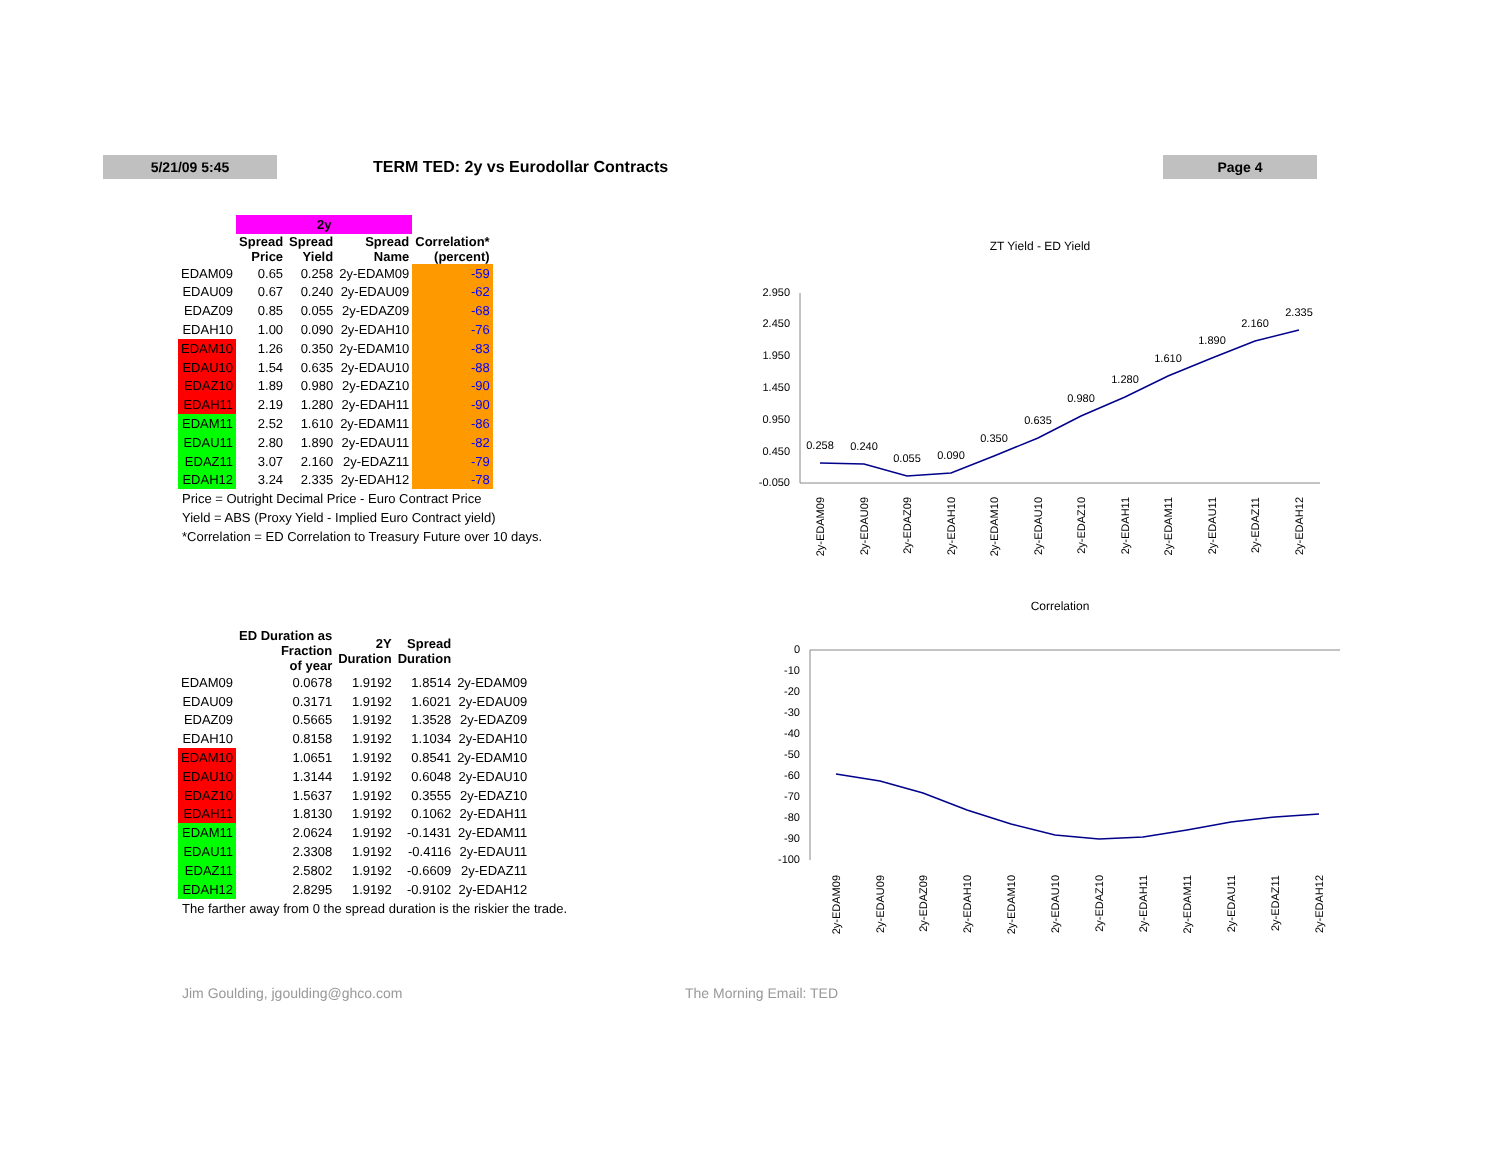5/21/09 5:45
TERM TED: 2y vs Eurodollar Contracts
Page 4
| | 2y | | | |
| --- | --- | --- | --- | --- |
| | Spread Price | Spread Yield | Spread Name | Correlation* (percent) |
| EDAM09 | 0.65 | 0.258 | 2y-EDAM09 | -59 |
| EDAU09 | 0.67 | 0.240 | 2y-EDAU09 | -62 |
| EDAZ09 | 0.85 | 0.055 | 2y-EDAZ09 | -68 |
| EDAH10 | 1.00 | 0.090 | 2y-EDAH10 | -76 |
| EDAM10 | 1.26 | 0.350 | 2y-EDAM10 | -83 |
| EDAU10 | 1.54 | 0.635 | 2y-EDAU10 | -88 |
| EDAZ10 | 1.89 | 0.980 | 2y-EDAZ10 | -90 |
| EDAH11 | 2.19 | 1.280 | 2y-EDAH11 | -90 |
| EDAM11 | 2.52 | 1.610 | 2y-EDAM11 | -86 |
| EDAU11 | 2.80 | 1.890 | 2y-EDAU11 | -82 |
| EDAZ11 | 3.07 | 2.160 | 2y-EDAZ11 | -79 |
| EDAH12 | 3.24 | 2.335 | 2y-EDAH12 | -78 |
Price = Outright Decimal Price - Euro Contract Price
Yield = ABS (Proxy Yield - Implied Euro Contract yield)
*Correlation = ED Correlation to Treasury Future over 10 days.
| | ED Duration as Fraction of year | 2Y Duration | Spread Duration | |
| --- | --- | --- | --- | --- |
| EDAM09 | 0.0678 | 1.9192 | 1.8514 | 2y-EDAM09 |
| EDAU09 | 0.3171 | 1.9192 | 1.6021 | 2y-EDAU09 |
| EDAZ09 | 0.5665 | 1.9192 | 1.3528 | 2y-EDAZ09 |
| EDAH10 | 0.8158 | 1.9192 | 1.1034 | 2y-EDAH10 |
| EDAM10 | 1.0651 | 1.9192 | 0.8541 | 2y-EDAM10 |
| EDAU10 | 1.3144 | 1.9192 | 0.6048 | 2y-EDAU10 |
| EDAZ10 | 1.5637 | 1.9192 | 0.3555 | 2y-EDAZ10 |
| EDAH11 | 1.8130 | 1.9192 | 0.1062 | 2y-EDAH11 |
| EDAM11 | 2.0624 | 1.9192 | -0.1431 | 2y-EDAM11 |
| EDAU11 | 2.3308 | 1.9192 | -0.4116 | 2y-EDAU11 |
| EDAZ11 | 2.5802 | 1.9192 | -0.6609 | 2y-EDAZ11 |
| EDAH12 | 2.8295 | 1.9192 | -0.9102 | 2y-EDAH12 |
The farther away from 0 the spread duration is the riskier the trade.
ZT Yield - ED Yield
2.950
2.450
1.950
1.450
0.950
0.450
-0.050
0.258
0.240
0.055
0.090
0.350
0.635
0.980
1.280
1.610
1.890
2.160
2.335
2y-EDAM09
2y-EDAU09
2y-EDAZ09
2y-EDAH10
2y-EDAM10
2y-EDAU10
2y-EDAZ10
2y-EDAH11
2y-EDAM11
2y-EDAU11
2y-EDAZ11
2y-EDAH12
Correlation
0
-10
-20
-30
-40
-50
-60
-70
-80
-90
-100
2y-EDAM09
2y-EDAU09
2y-EDAZ09
2y-EDAH10
2y-EDAM10
2y-EDAU10
2y-EDAZ10
2y-EDAH11
2y-EDAM11
2y-EDAU11
2y-EDAZ11
2y-EDAH12
Jim Goulding, jgoulding@ghco.com
The Morning Email: TED